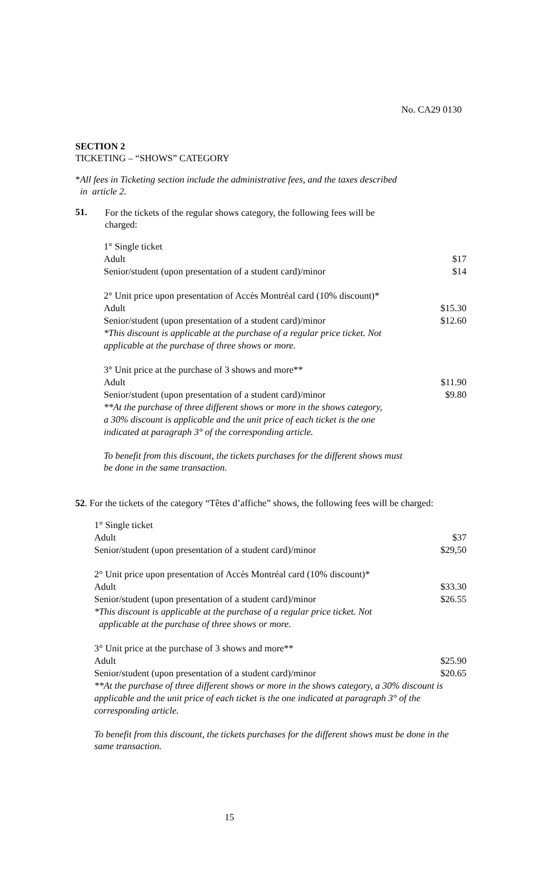No. CA29 0130
SECTION 2
TICKETING – “SHOWS” CATEGORY
*All fees in Ticketing section include the administrative fees, and the taxes described
in article 2.
51.
For the tickets of the regular shows category, the following fees will be
charged:
| 1° Single ticket | |
| Adult | $17 |
| Senior/student (upon presentation of a student card)/minor | $14 |
| 2° Unit price upon presentation of Accès Montréal card (10% discount)* | |
| Adult | $15.30 |
| Senior/student (upon presentation of a student card)/minor | $12.60 |
| *This discount is applicable at the purchase of a regular price ticket. Not applicable at the purchase of three shows or more. | |
| 3° Unit price at the purchase of 3 shows and more** | |
| Adult | $11.90 |
| Senior/student (upon presentation of a student card)/minor | $9.80 |
| **At the purchase of three different shows or more in the shows category, a 30% discount is applicable and the unit price of each ticket is the one indicated at paragraph 3° of the corresponding article. | |
To benefit from this discount, the tickets purchases for the different shows must
be done in the same transaction.
52. For the tickets of the category “Têtes d’affiche” shows, the following fees will be charged:
| 1° Single ticket | |
| Adult | $37 |
| Senior/student (upon presentation of a student card)/minor | $29,50 |
| 2° Unit price upon presentation of Accès Montréal card (10% discount)* | |
| Adult | $33.30 |
| Senior/student (upon presentation of a student card)/minor | $26.55 |
| *This discount is applicable at the purchase of a regular price ticket. Not applicable at the purchase of three shows or more. | |
| 3° Unit price at the purchase of 3 shows and more** | |
| Adult | $25.90 |
| Senior/student (upon presentation of a student card)/minor | $20.65 |
| **At the purchase of three different shows or more in the shows category, a 30% discount is applicable and the unit price of each ticket is the one indicated at paragraph 3° of the corresponding article. | |
To benefit from this discount, the tickets purchases for the different shows must be done in the same transaction.
15